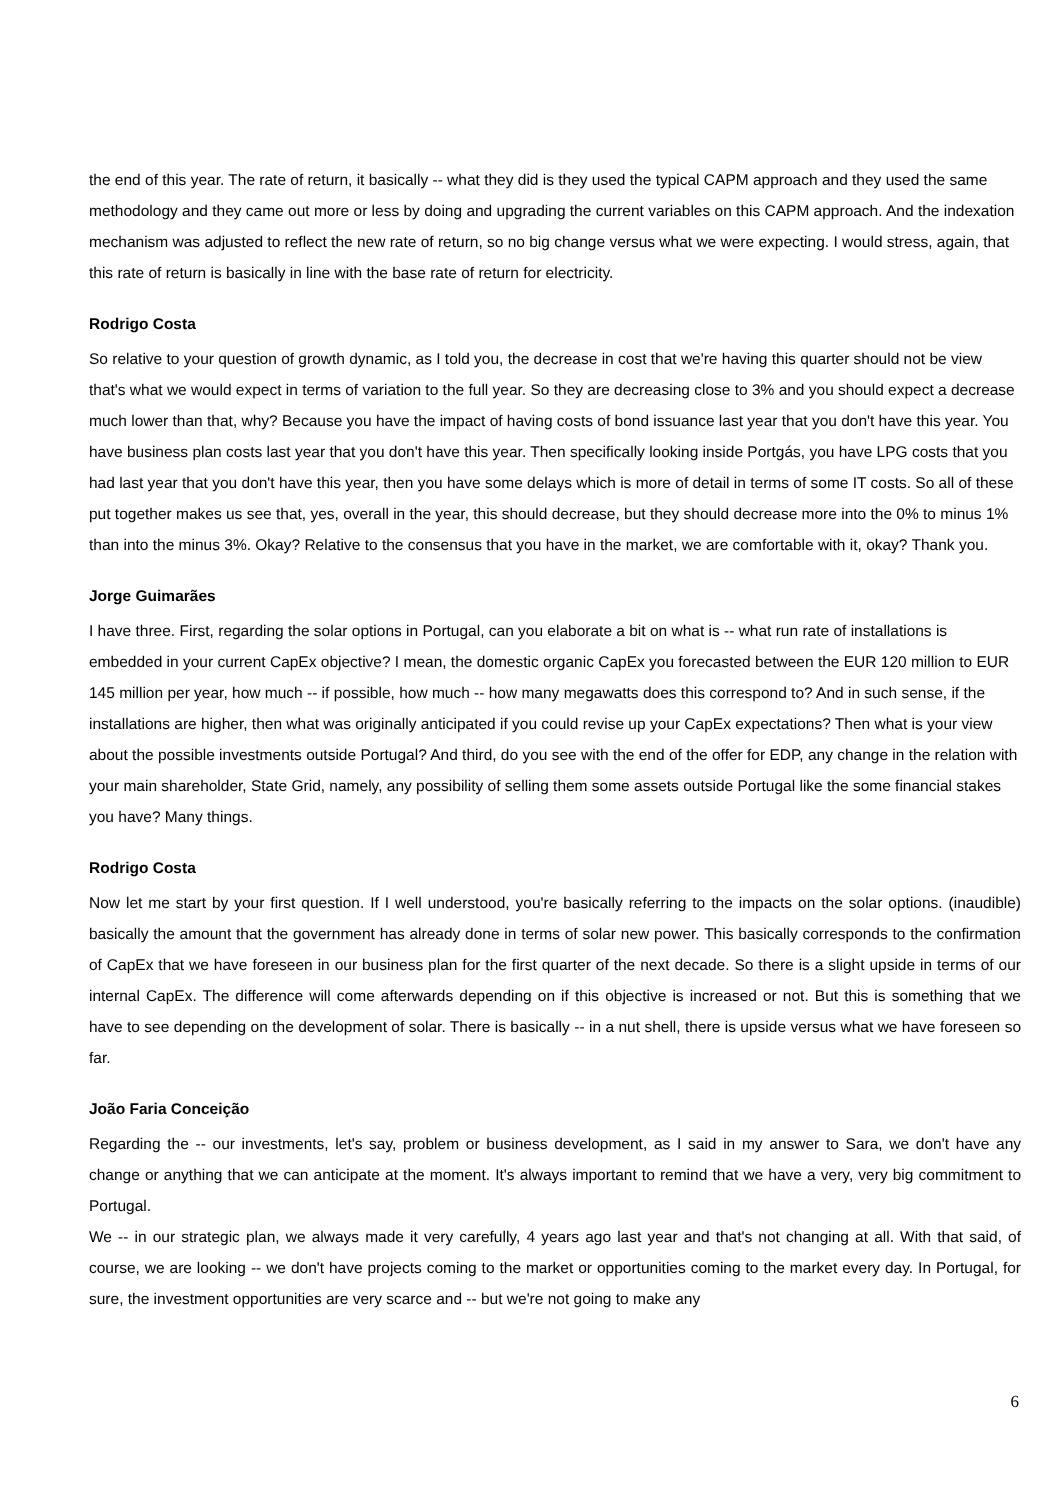the end of this year. The rate of return, it basically -- what they did is they used the typical CAPM approach and they used the same methodology and they came out more or less by doing and upgrading the current variables on this CAPM approach. And the indexation mechanism was adjusted to reflect the new rate of return, so no big change versus what we were expecting. I would stress, again, that this rate of return is basically in line with the base rate of return for electricity.
Rodrigo Costa
So relative to your question of growth dynamic, as I told you, the decrease in cost that we're having this quarter should not be view that's what we would expect in terms of variation to the full year. So they are decreasing close to 3% and you should expect a decrease much lower than that, why? Because you have the impact of having costs of bond issuance last year that you don't have this year. You have business plan costs last year that you don't have this year. Then specifically looking inside Portgás, you have LPG costs that you had last year that you don't have this year, then you have some delays which is more of detail in terms of some IT costs. So all of these put together makes us see that, yes, overall in the year, this should decrease, but they should decrease more into the 0% to minus 1% than into the minus 3%. Okay? Relative to the consensus that you have in the market, we are comfortable with it, okay? Thank you.
Jorge Guimarães
I have three. First, regarding the solar options in Portugal, can you elaborate a bit on what is -- what run rate of installations is embedded in your current CapEx objective? I mean, the domestic organic CapEx you forecasted between the EUR 120 million to EUR 145 million per year, how much -- if possible, how much -- how many megawatts does this correspond to? And in such sense, if the installations are higher, then what was originally anticipated if you could revise up your CapEx expectations? Then what is your view about the possible investments outside Portugal? And third, do you see with the end of the offer for EDP, any change in the relation with your main shareholder, State Grid, namely, any possibility of selling them some assets outside Portugal like the some financial stakes you have? Many things.
Rodrigo Costa
Now let me start by your first question. If I well understood, you're basically referring to the impacts on the solar options. (inaudible) basically the amount that the government has already done in terms of solar new power. This basically corresponds to the confirmation of CapEx that we have foreseen in our business plan for the first quarter of the next decade. So there is a slight upside in terms of our internal CapEx. The difference will come afterwards depending on if this objective is increased or not. But this is something that we have to see depending on the development of solar. There is basically -- in a nut shell, there is upside versus what we have foreseen so far.
João Faria Conceição
Regarding the -- our investments, let's say, problem or business development, as I said in my answer to Sara, we don't have any change or anything that we can anticipate at the moment. It's always important to remind that we have a very, very big commitment to Portugal.
We -- in our strategic plan, we always made it very carefully, 4 years ago last year and that's not changing at all. With that said, of course, we are looking -- we don't have projects coming to the market or opportunities coming to the market every day. In Portugal, for sure, the investment opportunities are very scarce and -- but we're not going to make any
6